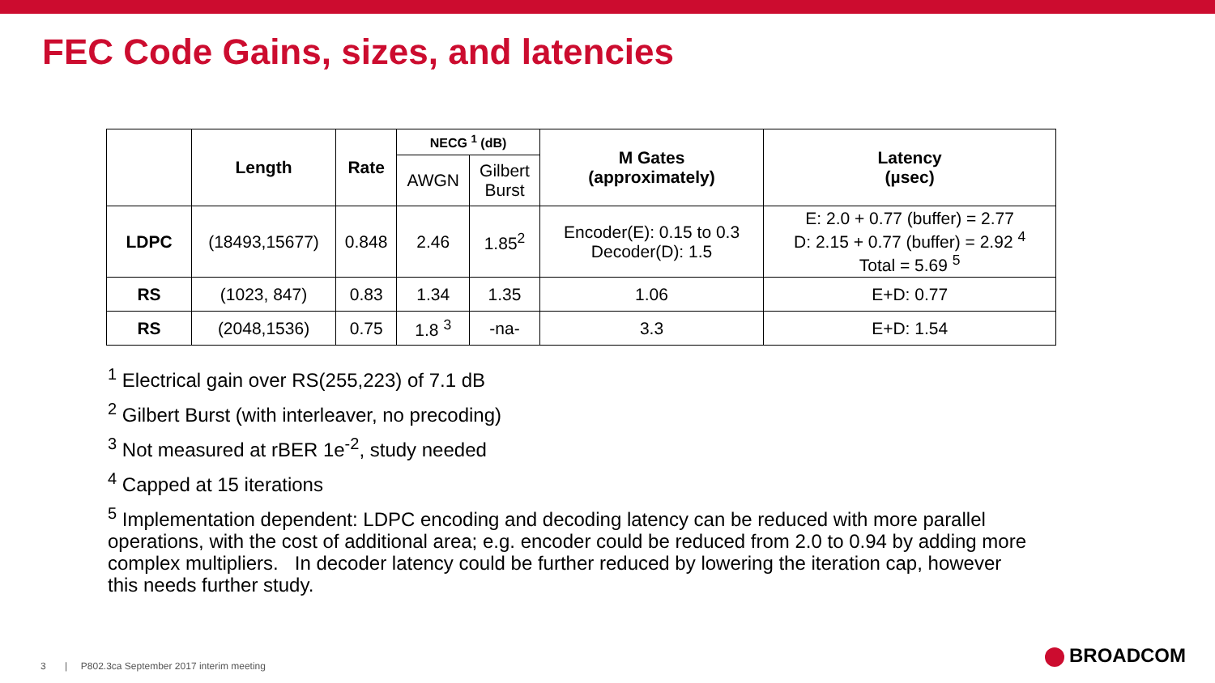FEC Code Gains, sizes, and latencies
| | Length | Rate | NECG <sup>1</sup> (dB) | | M Gates (approximately) | Latency (µsec) |
| --- | --- | --- | --- | --- | --- | --- |
| | | | AWGN | Gilbert Burst | | |
| LDPC | (18493,15677) | 0.848 | 2.46 | 1.85<sup>2</sup> | Encoder(E): 0.15 to 0.3 Decoder(D): 1.5 | E: 2.0 + 0.77 (buffer) = 2.77 D: 2.15 + 0.77 (buffer) = 2.92 <sup>4</sup> Total = 5.69 <sup>5</sup> |
| RS | (1023, 847) | 0.83 | 1.34 | 1.35 | 1.06 | E+D: 0.77 |
| RS | (2048,1536) | 0.75 | 1.8 <sup>3</sup> | -na- | 3.3 | E+D: 1.54 |
<sup>1</sup> Electrical gain over RS(255,223) of 7.1 dB
<sup>2</sup> Gilbert Burst (with interleaver, no precoding)
<sup>3</sup> Not measured at rBER 1e<sup>-2</sup>, study needed
<sup>4</sup> Capped at 15 iterations
<sup>5</sup> Implementation dependent: LDPC encoding and decoding latency can be reduced with more parallel operations, with the cost of additional area; e.g. encoder could be reduced from 2.0 to 0.94 by adding more complex multipliers. In decoder latency could be further reduced by lowering the iteration cap, however this needs further study.
3 | P802.3ca September 2017 interim meeting
BROADCOM